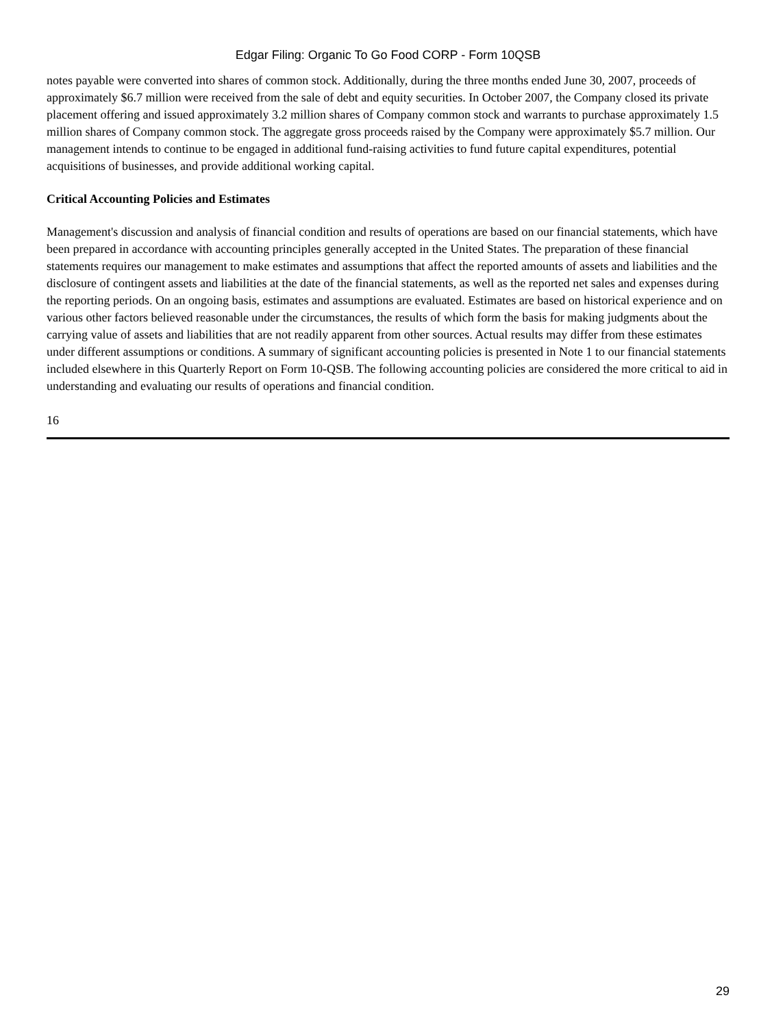Edgar Filing: Organic To Go Food CORP - Form 10QSB
notes payable were converted into shares of common stock. Additionally, during the three months ended June 30, 2007, proceeds of approximately $6.7 million were received from the sale of debt and equity securities. In October 2007, the Company closed its private placement offering and issued approximately 3.2 million shares of Company common stock and warrants to purchase approximately 1.5 million shares of Company common stock. The aggregate gross proceeds raised by the Company were approximately $5.7 million. Our management intends to continue to be engaged in additional fund-raising activities to fund future capital expenditures, potential acquisitions of businesses, and provide additional working capital.
Critical Accounting Policies and Estimates
Management's discussion and analysis of financial condition and results of operations are based on our financial statements, which have been prepared in accordance with accounting principles generally accepted in the United States. The preparation of these financial statements requires our management to make estimates and assumptions that affect the reported amounts of assets and liabilities and the disclosure of contingent assets and liabilities at the date of the financial statements, as well as the reported net sales and expenses during the reporting periods. On an ongoing basis, estimates and assumptions are evaluated. Estimates are based on historical experience and on various other factors believed reasonable under the circumstances, the results of which form the basis for making judgments about the carrying value of assets and liabilities that are not readily apparent from other sources. Actual results may differ from these estimates under different assumptions or conditions. A summary of significant accounting policies is presented in Note 1 to our financial statements included elsewhere in this Quarterly Report on Form 10-QSB. The following accounting policies are considered the more critical to aid in understanding and evaluating our results of operations and financial condition.
16
29